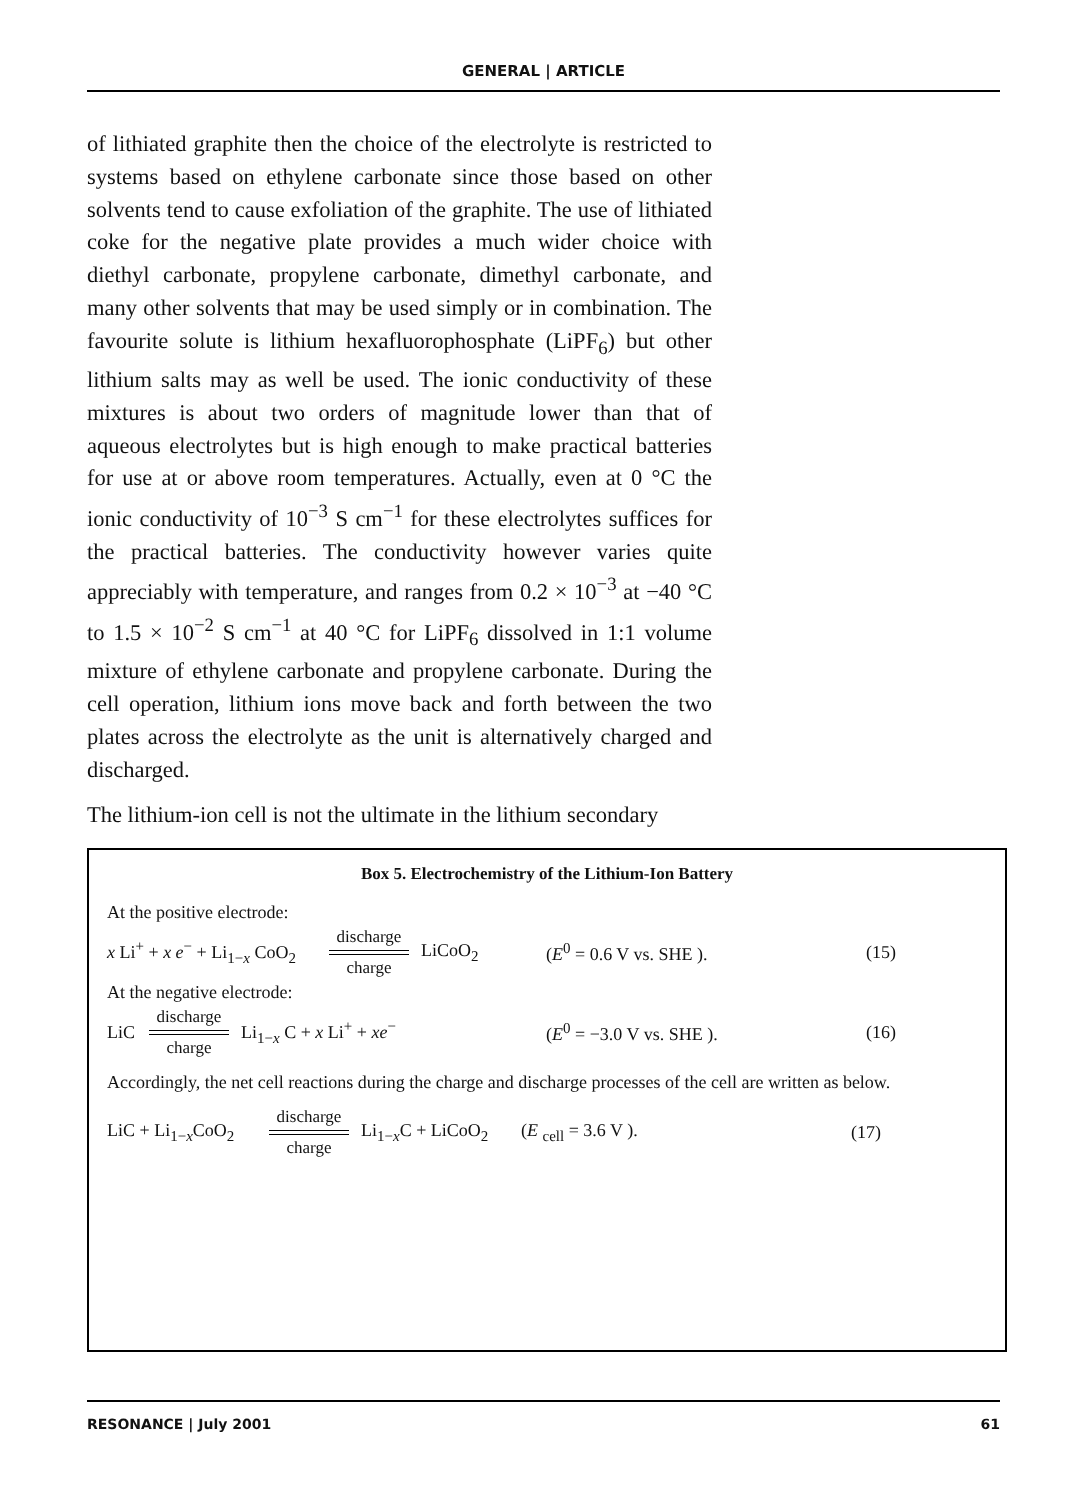GENERAL | ARTICLE
of lithiated graphite then the choice of the electrolyte is restricted to systems based on ethylene carbonate since those based on other solvents tend to cause exfoliation of the graphite. The use of lithiated coke for the negative plate provides a much wider choice with diethyl carbonate, propylene carbonate, dimethyl carbonate, and many other solvents that may be used simply or in combination. The favourite solute is lithium hexafluorophosphate (LiPF<sub>6</sub>) but other lithium salts may as well be used. The ionic conductivity of these mixtures is about two orders of magnitude lower than that of aqueous electrolytes but is high enough to make practical batteries for use at or above room temperatures. Actually, even at 0 °C the ionic conductivity of 10<sup>−3</sup> S cm<sup>−1</sup> for these electrolytes suffices for the practical batteries. The conductivity however varies quite appreciably with temperature, and ranges from 0.2 × 10<sup>−3</sup> at −40 °C to 1.5 × 10<sup>−2</sup> S cm<sup>−1</sup> at 40 °C for LiPF<sub>6</sub> dissolved in 1:1 volume mixture of ethylene carbonate and propylene carbonate. During the cell operation, lithium ions move back and forth between the two plates across the electrolyte as the unit is alternatively charged and discharged.
The lithium-ion cell is not the ultimate in the lithium secondary
Box 5. Electrochemistry of the Lithium-Ion Battery
At the positive electrode:
x Li<sup>+</sup> + x e<sup>−</sup> + Li<sub>1−x</sub> CoO<sub>2</sub> discharge charge LiCoO<sub>2</sub> (E<sup>0</sup> = 0.6 V vs. SHE ). (15)
At the negative electrode:
LiC discharge charge Li<sub>1−x</sub> C + x Li<sup>+</sup> + xe<sup>−</sup> (E<sup>0</sup> = −3.0 V vs. SHE ). (16)
Accordingly, the net cell reactions during the charge and discharge processes of the cell are written as below.
LiC + Li<sub>1−x</sub>CoO<sub>2</sub> discharge charge Li<sub>1−x</sub>C + LiCoO<sub>2</sub> (E <sub>cell</sub> = 3.6 V ). (17)
RESONANCE | July 2001 61